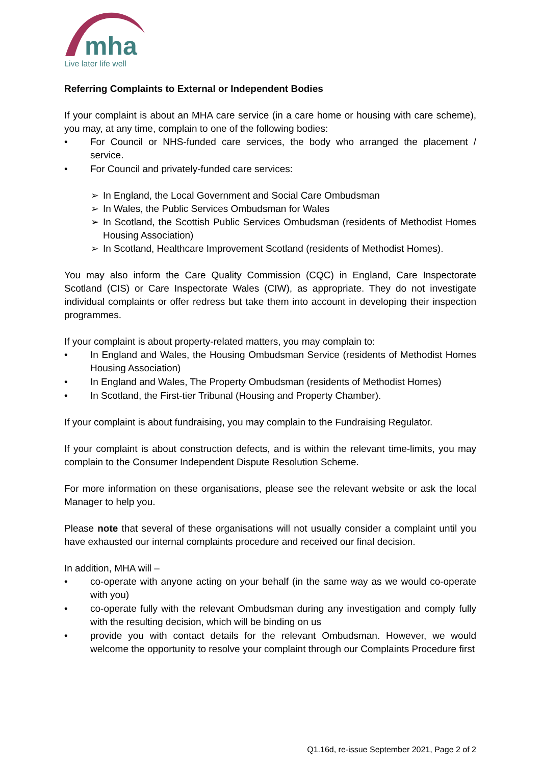mha
Live later life well
Referring Complaints to External or Independent Bodies
If your complaint is about an MHA care service (in a care home or housing with care scheme), you may, at any time, complain to one of the following bodies:
• For Council or NHS-funded care services, the body who arranged the placement / service.
• For Council and privately-funded care services:
➢ In England, the Local Government and Social Care Ombudsman
➢ In Wales, the Public Services Ombudsman for Wales
➢ In Scotland, the Scottish Public Services Ombudsman (residents of Methodist Homes Housing Association)
➢ In Scotland, Healthcare Improvement Scotland (residents of Methodist Homes).
You may also inform the Care Quality Commission (CQC) in England, Care Inspectorate Scotland (CIS) or Care Inspectorate Wales (CIW), as appropriate. They do not investigate individual complaints or offer redress but take them into account in developing their inspection programmes.
If your complaint is about property-related matters, you may complain to:
• In England and Wales, the Housing Ombudsman Service (residents of Methodist Homes Housing Association)
• In England and Wales, The Property Ombudsman (residents of Methodist Homes)
• In Scotland, the First-tier Tribunal (Housing and Property Chamber).
If your complaint is about fundraising, you may complain to the Fundraising Regulator.
If your complaint is about construction defects, and is within the relevant time-limits, you may complain to the Consumer Independent Dispute Resolution Scheme.
For more information on these organisations, please see the relevant website or ask the local Manager to help you.
Please note that several of these organisations will not usually consider a complaint until you have exhausted our internal complaints procedure and received our final decision.
In addition, MHA will –
• co-operate with anyone acting on your behalf (in the same way as we would co-operate with you)
• co-operate fully with the relevant Ombudsman during any investigation and comply fully with the resulting decision, which will be binding on us
• provide you with contact details for the relevant Ombudsman. However, we would welcome the opportunity to resolve your complaint through our Complaints Procedure first
Q1.16d, re-issue September 2021, Page 2 of 2